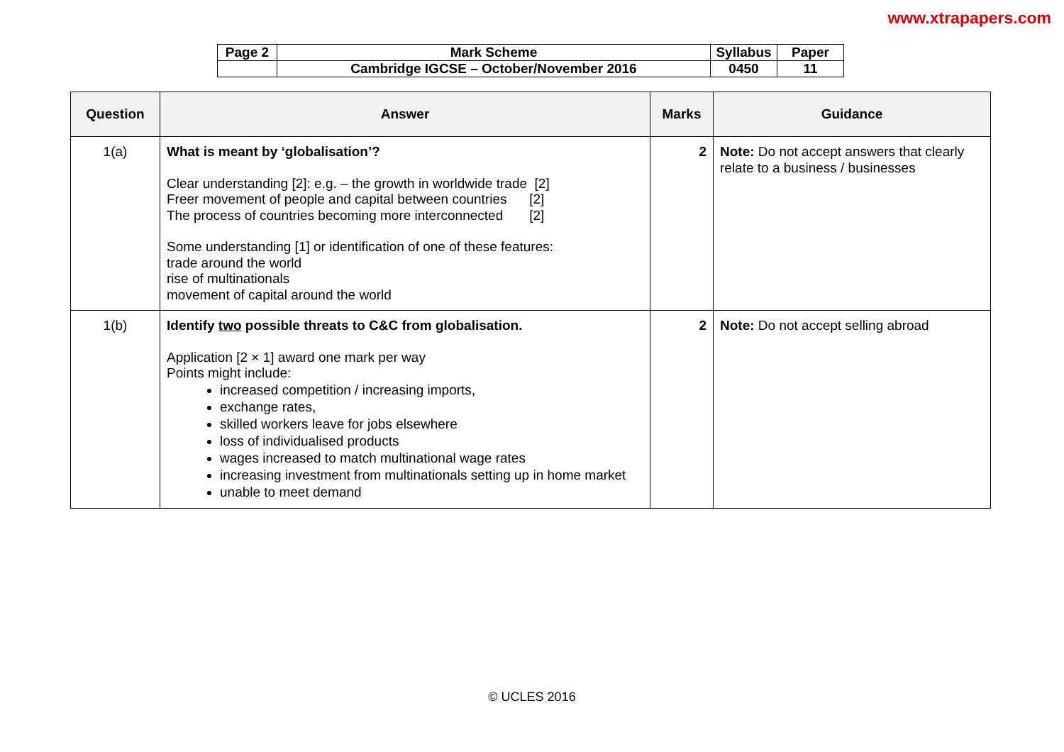www.xtrapapers.com
| Page 2 | Mark Scheme | Syllabus | Paper |
| | Cambridge IGCSE – October/November 2016 | 0450 | 11 |
| Question | Answer | Marks | Guidance |
| --- | --- | --- | --- |
| 1(a) | What is meant by ‘globalisation’? Clear understanding [2]: e.g. – the growth in worldwide trade [2] Freer movement of people and capital between countries [2] The process of countries becoming more interconnected [2] Some understanding [1] or identification of one of these features: trade around the world rise of multinationals movement of capital around the world | 2 | Note: Do not accept answers that clearly relate to a business / businesses |
| 1(b) | Identify two possible threats to C&C from globalisation. Application [2 × 1] award one mark per way Points might include: increased competition / increasing imports, exchange rates, skilled workers leave for jobs elsewhere loss of individualised products wages increased to match multinational wage rates increasing investment from multinationals setting up in home market unable to meet demand | 2 | Note: Do not accept selling abroad |
© UCLES 2016